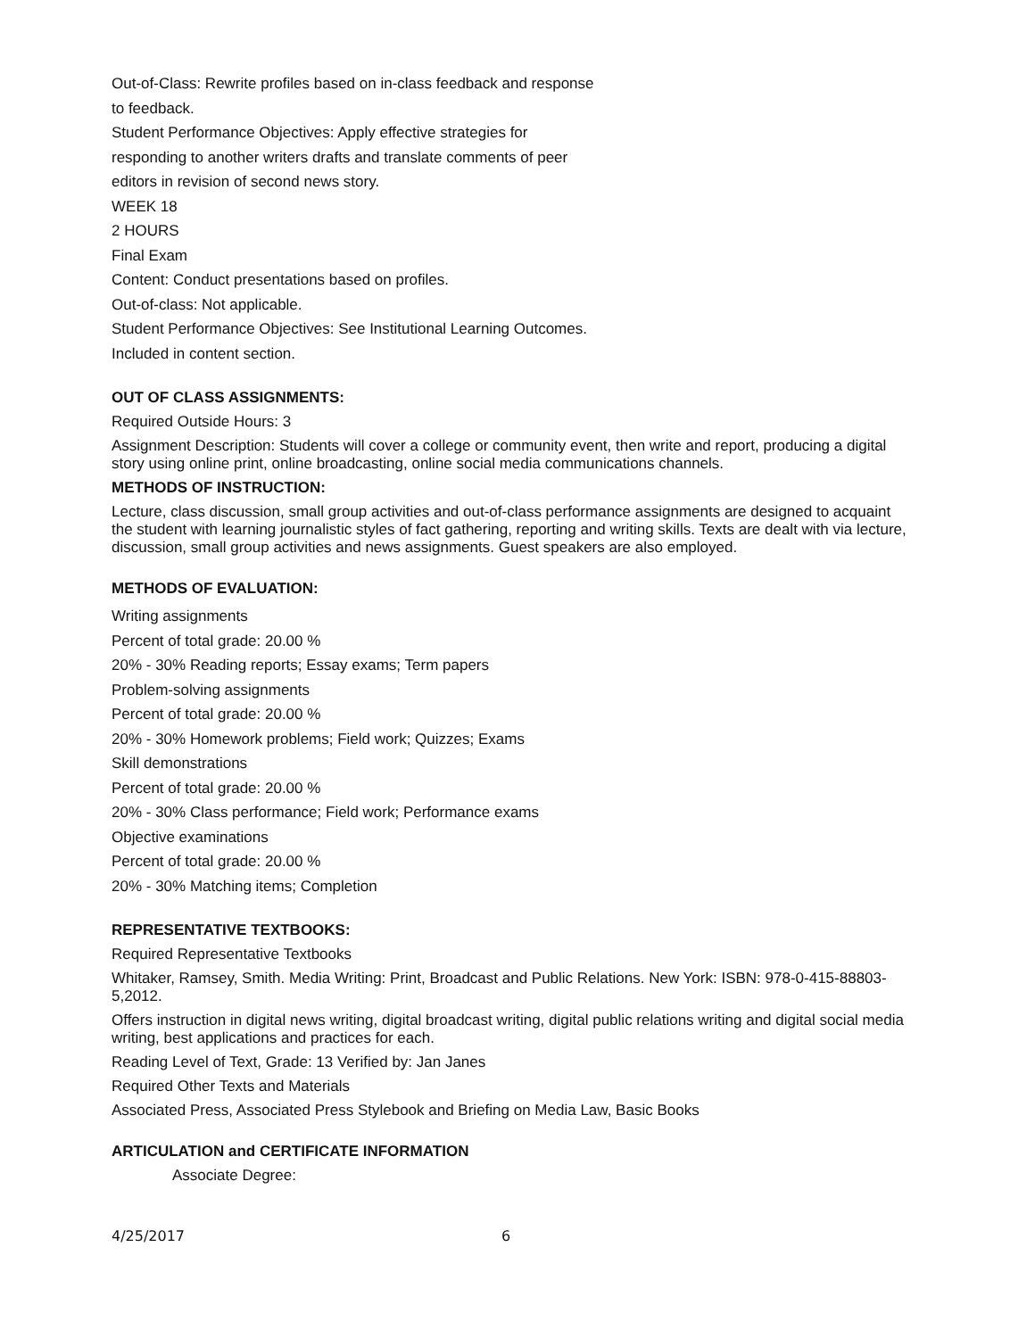Out-of-Class: Rewrite profiles based on in-class feedback and response
to feedback.
Student Performance Objectives: Apply effective strategies for
responding to another writers drafts and translate comments of peer
editors in revision of second news story.
WEEK 18
2 HOURS
Final Exam
Content: Conduct presentations based on profiles.
Out-of-class: Not applicable.
Student Performance Objectives: See Institutional Learning Outcomes.
Included in content section.
OUT OF CLASS ASSIGNMENTS:
Required Outside Hours: 3
Assignment Description: Students will cover a college or community event, then write and report, producing a digital story using online print, online broadcasting, online social media communications channels.
METHODS OF INSTRUCTION:
Lecture, class discussion, small group activities and out-of-class performance assignments are designed to acquaint the student with learning journalistic styles of fact gathering, reporting and writing skills. Texts are dealt with via lecture, discussion, small group activities and news assignments. Guest speakers are also employed.
METHODS OF EVALUATION:
Writing assignments
Percent of total grade: 20.00 %
20% - 30% Reading reports; Essay exams; Term papers
Problem-solving assignments
Percent of total grade: 20.00 %
20% - 30% Homework problems; Field work; Quizzes; Exams
Skill demonstrations
Percent of total grade: 20.00 %
20% - 30% Class performance; Field work; Performance exams
Objective examinations
Percent of total grade: 20.00 %
20% - 30% Matching items; Completion
REPRESENTATIVE TEXTBOOKS:
Required Representative Textbooks
Whitaker, Ramsey, Smith. Media Writing: Print, Broadcast and Public Relations. New York: ISBN: 978-0-415-88803-5,2012.
Offers instruction in digital news writing, digital broadcast writing, digital public relations writing and digital social media writing, best applications and practices for each.
Reading Level of Text, Grade: 13 Verified by: Jan Janes
Required Other Texts and Materials
Associated Press, Associated Press Stylebook and Briefing on Media Law, Basic Books
ARTICULATION and CERTIFICATE INFORMATION
Associate Degree:
4/25/2017 6